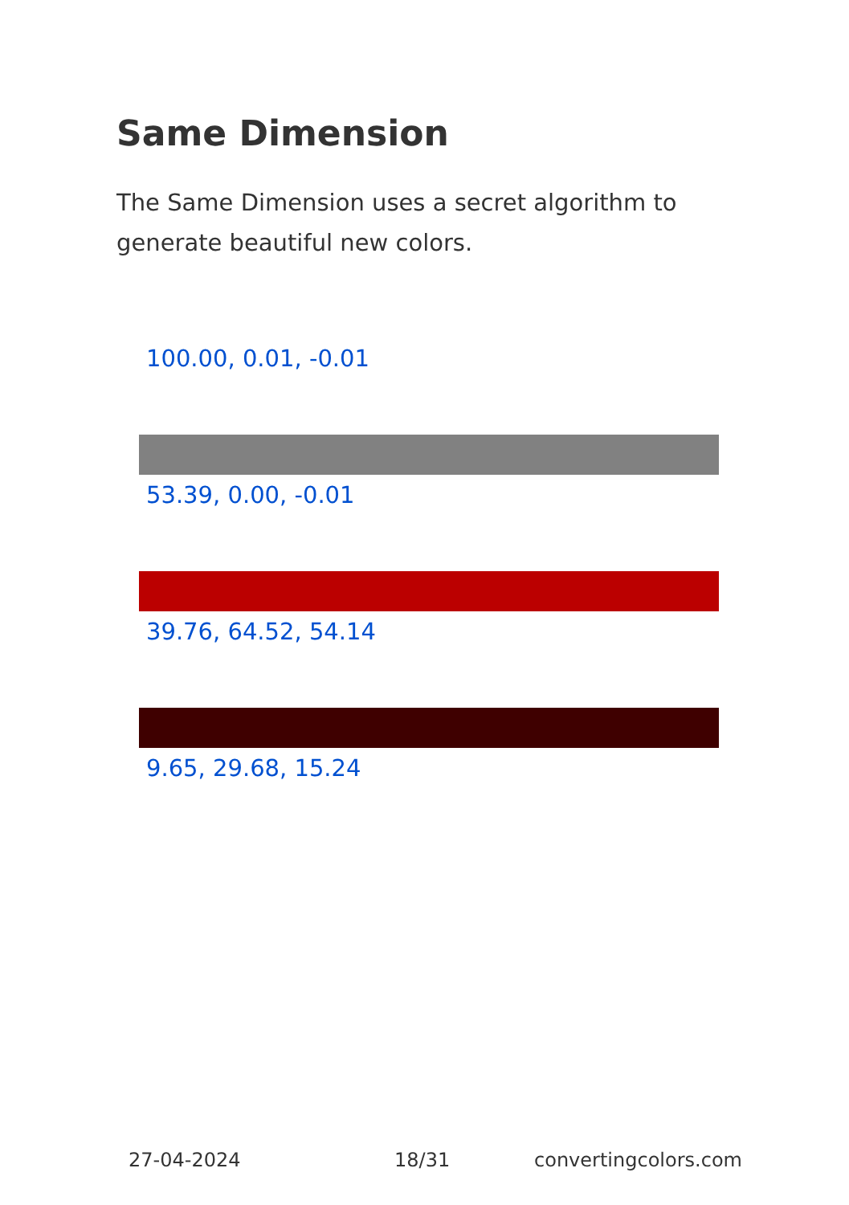Same Dimension
The Same Dimension uses a secret algorithm to generate beautiful new colors.
100.00, 0.01, -0.01
53.39, 0.00, -0.01
39.76, 64.52, 54.14
9.65, 29.68, 15.24
27-04-2024 18/31 convertingcolors.com